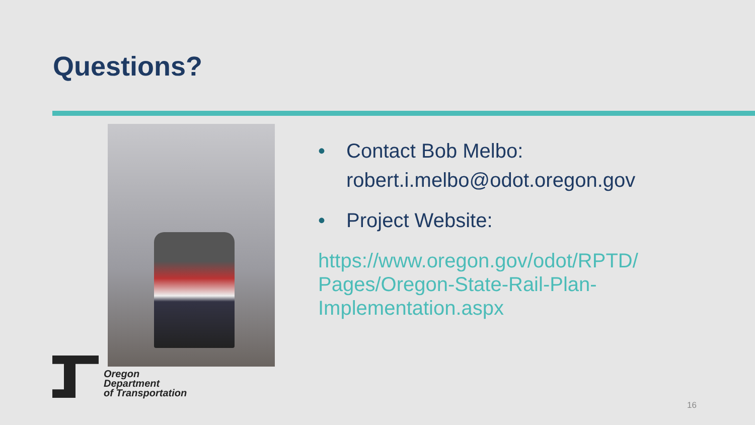Questions?
• Contact Bob Melbo:
robert.i.melbo@odot.oregon.gov
• Project Website:
https://www.oregon.gov/odot/RPTD/
Pages/Oregon-State-Rail-Plan-
Implementation.aspx
Oregon
Department
of Transportation
16